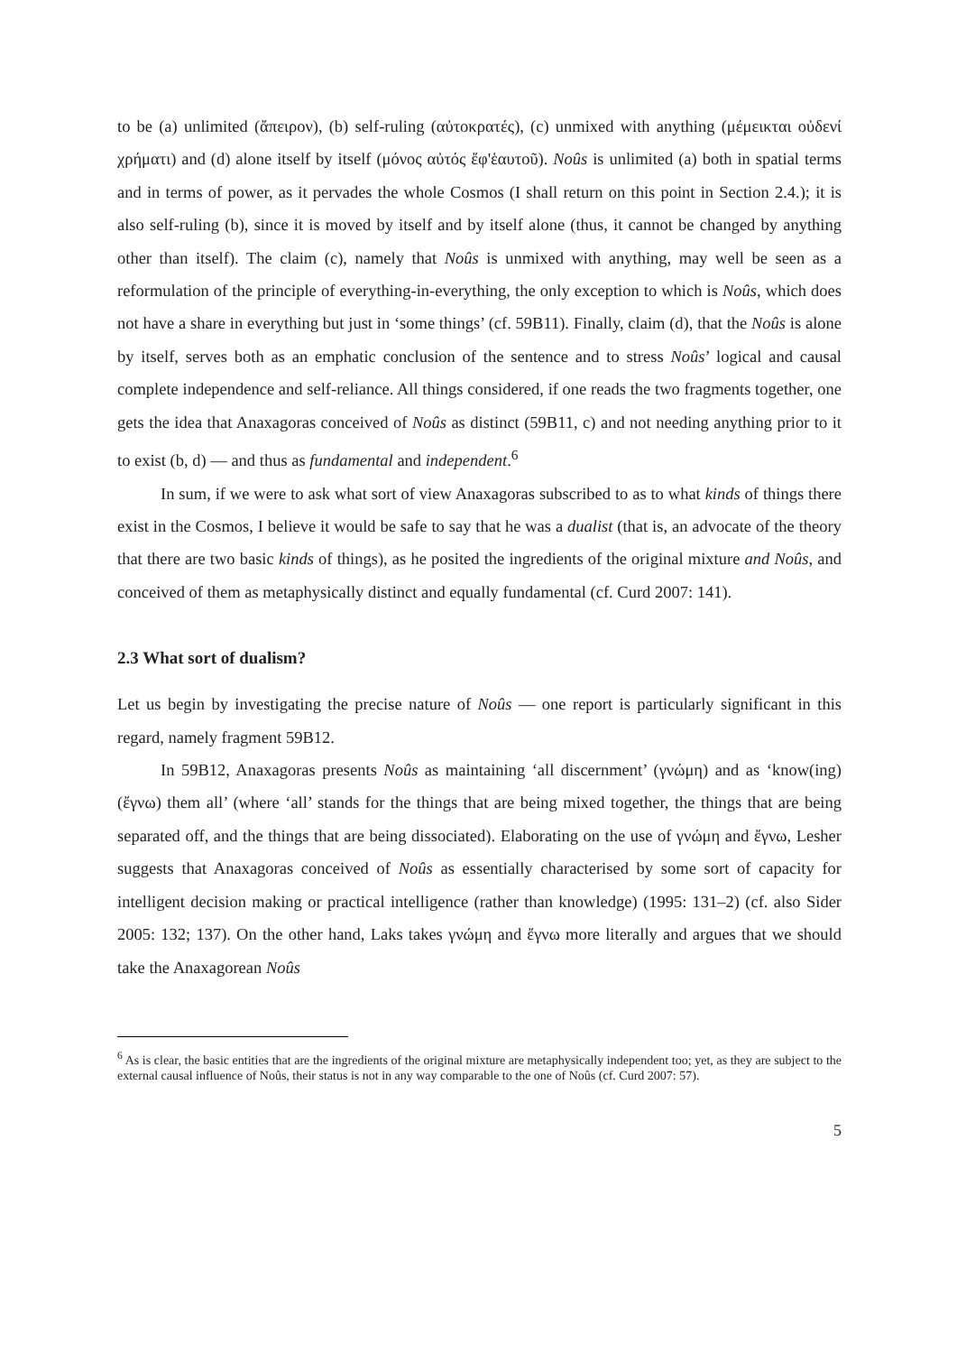to be (a) unlimited (ἄπειρον), (b) self-ruling (αὐτοκρατές), (c) unmixed with anything (μέμεικται οὐδενί χρήματι) and (d) alone itself by itself (μόνος αὐτός ἔφ'ἑαυτοῦ). Noûs is unlimited (a) both in spatial terms and in terms of power, as it pervades the whole Cosmos (I shall return on this point in Section 2.4.); it is also self-ruling (b), since it is moved by itself and by itself alone (thus, it cannot be changed by anything other than itself). The claim (c), namely that Noûs is unmixed with anything, may well be seen as a reformulation of the principle of everything-in-everything, the only exception to which is Noûs, which does not have a share in everything but just in ‘some things’ (cf. 59B11). Finally, claim (d), that the Noûs is alone by itself, serves both as an emphatic conclusion of the sentence and to stress Noûs’ logical and causal complete independence and self-reliance. All things considered, if one reads the two fragments together, one gets the idea that Anaxagoras conceived of Noûs as distinct (59B11, c) and not needing anything prior to it to exist (b, d) — and thus as fundamental and independent.<sup>6</sup>
In sum, if we were to ask what sort of view Anaxagoras subscribed to as to what kinds of things there exist in the Cosmos, I believe it would be safe to say that he was a dualist (that is, an advocate of the theory that there are two basic kinds of things), as he posited the ingredients of the original mixture and Noûs, and conceived of them as metaphysically distinct and equally fundamental (cf. Curd 2007: 141).
2.3 What sort of dualism?
Let us begin by investigating the precise nature of Noûs — one report is particularly significant in this regard, namely fragment 59B12.
In 59B12, Anaxagoras presents Noûs as maintaining ‘all discernment’ (γνώμη) and as ‘know(ing) (ἔγνω) them all’ (where ‘all’ stands for the things that are being mixed together, the things that are being separated off, and the things that are being dissociated). Elaborating on the use of γνώμη and ἔγνω, Lesher suggests that Anaxagoras conceived of Noûs as essentially characterised by some sort of capacity for intelligent decision making or practical intelligence (rather than knowledge) (1995: 131–2) (cf. also Sider 2005: 132; 137). On the other hand, Laks takes γνώμη and ἔγνω more literally and argues that we should take the Anaxagorean Noûs
<sup>6</sup> As is clear, the basic entities that are the ingredients of the original mixture are metaphysically independent too; yet, as they are subject to the external causal influence of Noûs, their status is not in any way comparable to the one of Noûs (cf. Curd 2007: 57).
5